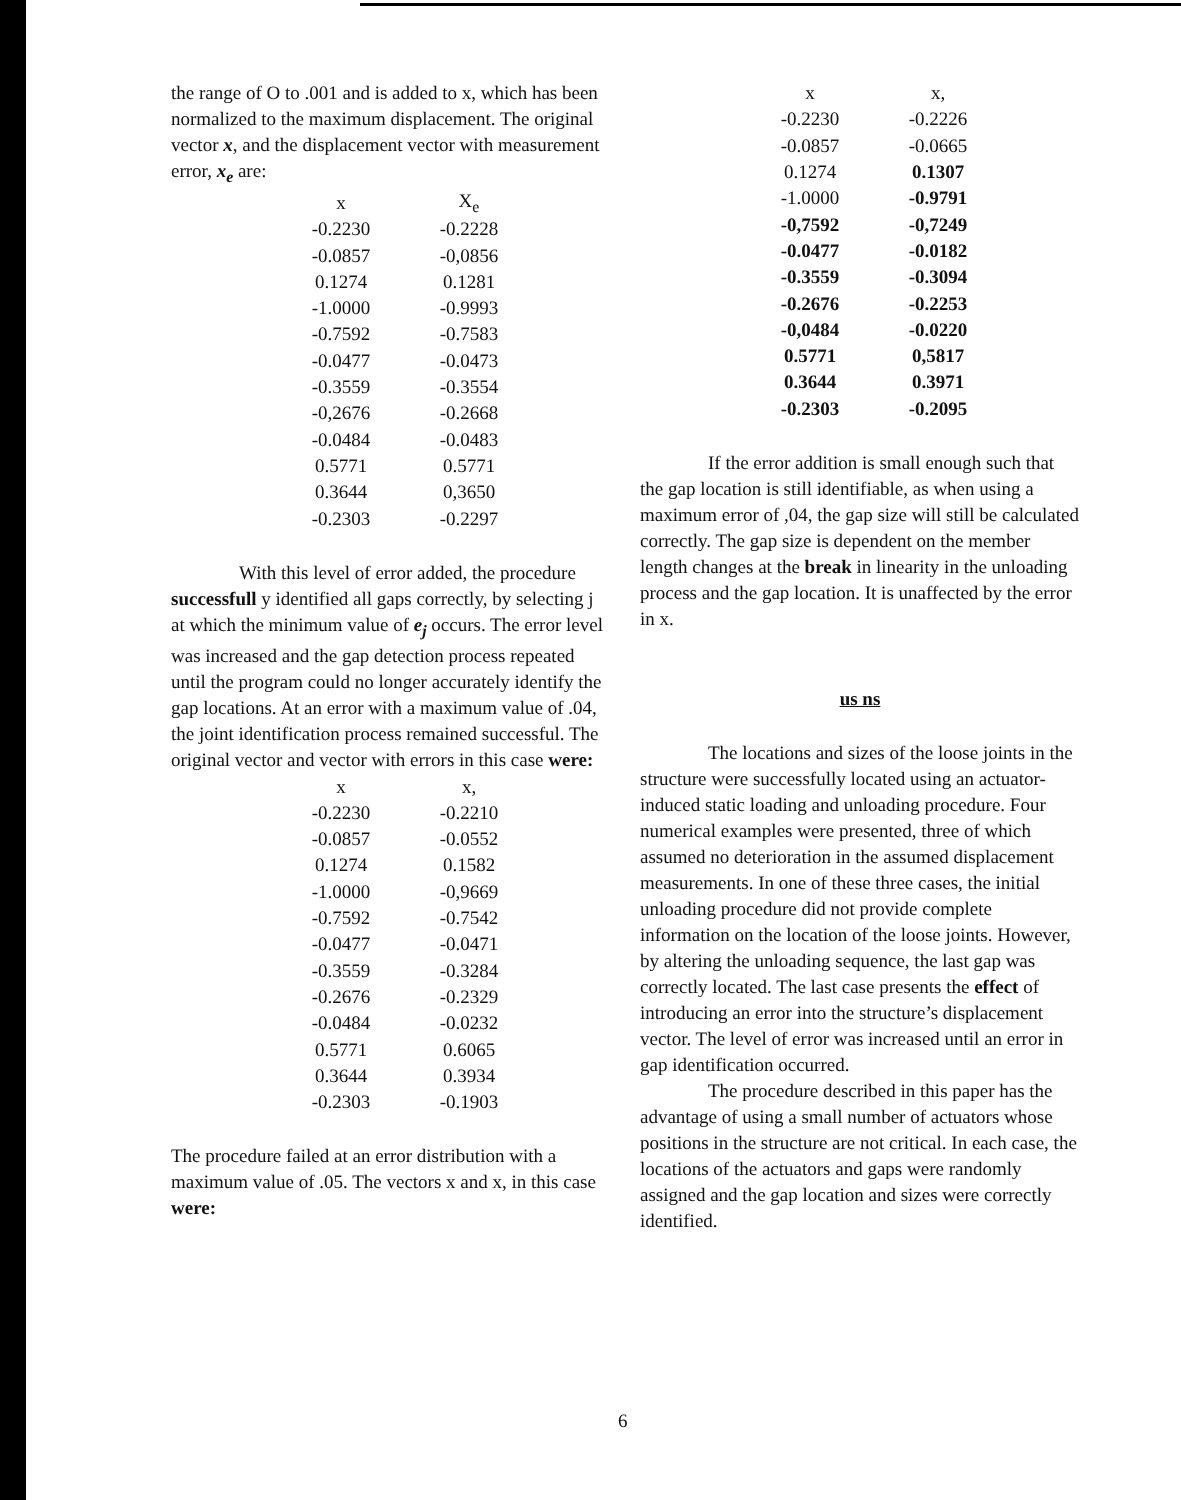the range of O to .001 and is added to x, which has been normalized to the maximum displacement. The original vector x, and the displacement vector with measurement error, x<sub>e</sub> are:
| x | X<sub>e</sub> |
| --- | --- |
| -0.2230 | -0.2228 |
| -0.0857 | -0,0856 |
| 0.1274 | 0.1281 |
| -1.0000 | -0.9993 |
| -0.7592 | -0.7583 |
| -0.0477 | -0.0473 |
| -0.3559 | -0.3554 |
| -0,2676 | -0.2668 |
| -0.0484 | -0.0483 |
| 0.5771 | 0.5771 |
| 0.3644 | 0,3650 |
| -0.2303 | -0.2297 |
With this level of error added, the procedure successfull y identified all gaps correctly, by selecting j at which the minimum value of e<sub>j</sub> occurs. The error level was increased and the gap detection process repeated until the program could no longer accurately identify the gap locations. At an error with a maximum value of .04, the joint identification process remained successful. The original vector and vector with errors in this case were:
| x | x, |
| --- | --- |
| -0.2230 | -0.2210 |
| -0.0857 | -0.0552 |
| 0.1274 | 0.1582 |
| -1.0000 | -0,9669 |
| -0.7592 | -0.7542 |
| -0.0477 | -0.0471 |
| -0.3559 | -0.3284 |
| -0.2676 | -0.2329 |
| -0.0484 | -0.0232 |
| 0.5771 | 0.6065 |
| 0.3644 | 0.3934 |
| -0.2303 | -0.1903 |
The procedure failed at an error distribution with a maximum value of .05. The vectors x and x, in this case were:
| x | x, |
| --- | --- |
| -0.2230 | -0.2226 |
| -0.0857 | -0.0665 |
| 0.1274 | 0.1307 |
| -1.0000 | -0.9791 |
| -0,7592 | -0,7249 |
| -0.0477 | -0.0182 |
| -0.3559 | -0.3094 |
| -0.2676 | -0.2253 |
| -0,0484 | -0.0220 |
| 0.5771 | 0,5817 |
| 0.3644 | 0.3971 |
| -0.2303 | -0.2095 |
If the error addition is small enough such that the gap location is still identifiable, as when using a maximum error of ,04, the gap size will still be calculated correctly. The gap size is dependent on the member length changes at the break in linearity in the unloading process and the gap location. It is unaffected by the error in x.
us ns
The locations and sizes of the loose joints in the structure were successfully located using an actuator-induced static loading and unloading procedure. Four numerical examples were presented, three of which assumed no deterioration in the assumed displacement measurements. In one of these three cases, the initial unloading procedure did not provide complete information on the location of the loose joints. However, by altering the unloading sequence, the last gap was correctly located. The last case presents the effect of introducing an error into the structure’s displacement vector. The level of error was increased until an error in gap identification occurred.
The procedure described in this paper has the advantage of using a small number of actuators whose positions in the structure are not critical. In each case, the locations of the actuators and gaps were randomly assigned and the gap location and sizes were correctly identified.
6